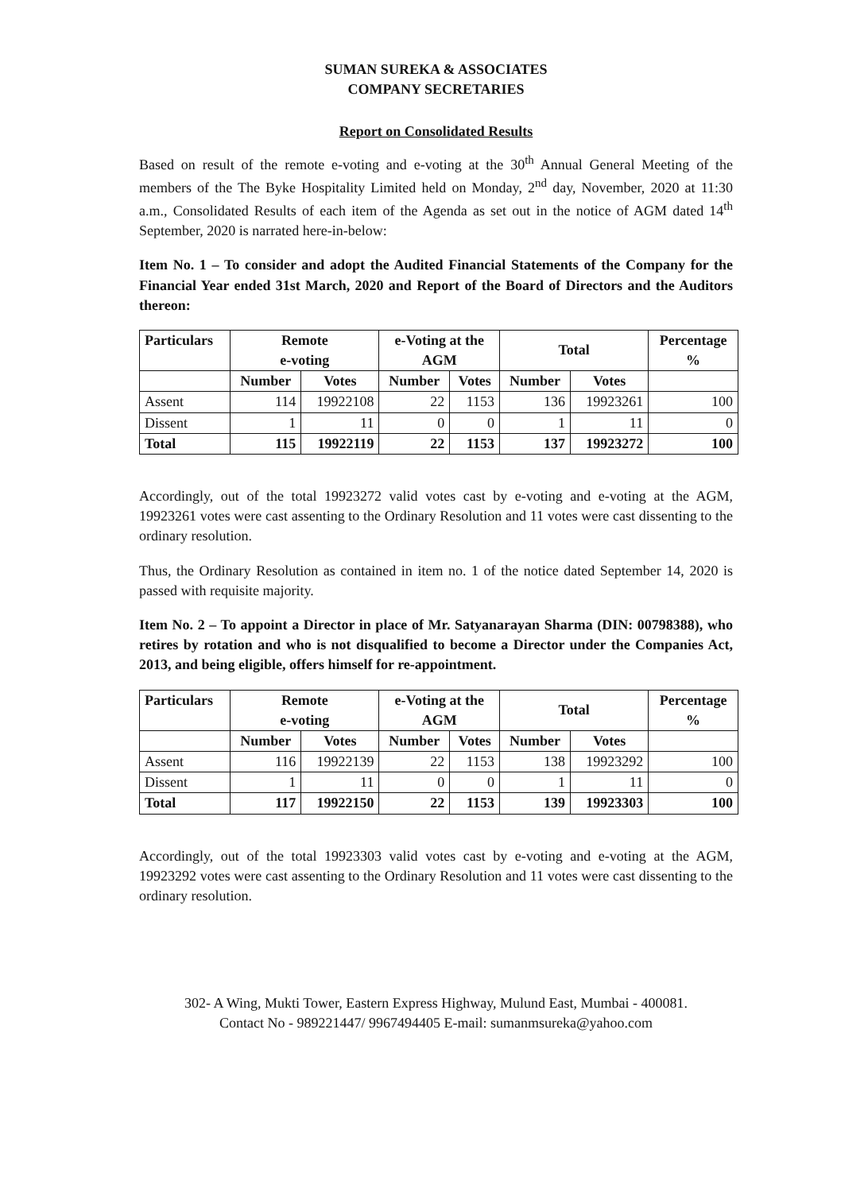SUMAN SUREKA & ASSOCIATES
COMPANY SECRETARIES
Report on Consolidated Results
Based on result of the remote e-voting and e-voting at the 30<sup>th</sup> Annual General Meeting of the members of the The Byke Hospitality Limited held on Monday, 2<sup>nd</sup> day, November, 2020 at 11:30 a.m., Consolidated Results of each item of the Agenda as set out in the notice of AGM dated 14<sup>th</sup> September, 2020 is narrated here-in-below:
Item No. 1 – To consider and adopt the Audited Financial Statements of the Company for the Financial Year ended 31st March, 2020 and Report of the Board of Directors and the Auditors thereon:
| Particulars | Remote e-voting | | e-Voting at the AGM | | Total | | Percentage % |
| --- | --- | --- | --- | --- | --- | --- | --- |
| | Number | Votes | Number | Votes | Number | Votes | |
| Assent | 114 | 19922108 | 22 | 1153 | 136 | 19923261 | 100 |
| Dissent | 1 | 11 | 0 | 0 | 1 | 11 | 0 |
| Total | 115 | 19922119 | 22 | 1153 | 137 | 19923272 | 100 |
Accordingly, out of the total 19923272 valid votes cast by e-voting and e-voting at the AGM, 19923261 votes were cast assenting to the Ordinary Resolution and 11 votes were cast dissenting to the ordinary resolution.
Thus, the Ordinary Resolution as contained in item no. 1 of the notice dated September 14, 2020 is passed with requisite majority.
Item No. 2 – To appoint a Director in place of Mr. Satyanarayan Sharma (DIN: 00798388), who retires by rotation and who is not disqualified to become a Director under the Companies Act, 2013, and being eligible, offers himself for re-appointment.
| Particulars | Remote e-voting | | e-Voting at the AGM | | Total | | Percentage % |
| --- | --- | --- | --- | --- | --- | --- | --- |
| | Number | Votes | Number | Votes | Number | Votes | |
| Assent | 116 | 19922139 | 22 | 1153 | 138 | 19923292 | 100 |
| Dissent | 1 | 11 | 0 | 0 | 1 | 11 | 0 |
| Total | 117 | 19922150 | 22 | 1153 | 139 | 19923303 | 100 |
Accordingly, out of the total 19923303 valid votes cast by e-voting and e-voting at the AGM, 19923292 votes were cast assenting to the Ordinary Resolution and 11 votes were cast dissenting to the ordinary resolution.
302- A Wing, Mukti Tower, Eastern Express Highway, Mulund East, Mumbai - 400081.
Contact No - 989221447/ 9967494405 E-mail: sumanmsureka@yahoo.com